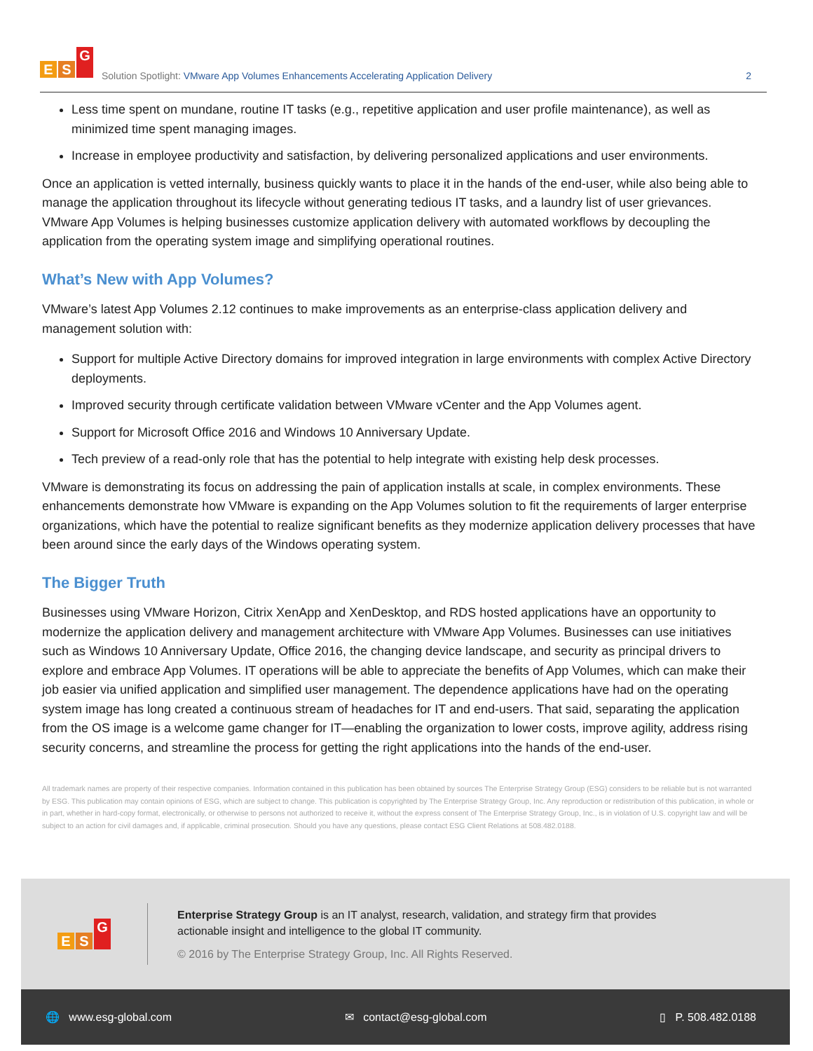E S G
Solution Spotlight: VMware App Volumes Enhancements Accelerating Application Delivery
2
Less time spent on mundane, routine IT tasks (e.g., repetitive application and user profile maintenance), as well as minimized time spent managing images.
Increase in employee productivity and satisfaction, by delivering personalized applications and user environments.
Once an application is vetted internally, business quickly wants to place it in the hands of the end-user, while also being able to manage the application throughout its lifecycle without generating tedious IT tasks, and a laundry list of user grievances. VMware App Volumes is helping businesses customize application delivery with automated workflows by decoupling the application from the operating system image and simplifying operational routines.
What’s New with App Volumes?
VMware’s latest App Volumes 2.12 continues to make improvements as an enterprise-class application delivery and management solution with:
Support for multiple Active Directory domains for improved integration in large environments with complex Active Directory deployments.
Improved security through certificate validation between VMware vCenter and the App Volumes agent.
Support for Microsoft Office 2016 and Windows 10 Anniversary Update.
Tech preview of a read-only role that has the potential to help integrate with existing help desk processes.
VMware is demonstrating its focus on addressing the pain of application installs at scale, in complex environments. These enhancements demonstrate how VMware is expanding on the App Volumes solution to fit the requirements of larger enterprise organizations, which have the potential to realize significant benefits as they modernize application delivery processes that have been around since the early days of the Windows operating system.
The Bigger Truth
Businesses using VMware Horizon, Citrix XenApp and XenDesktop, and RDS hosted applications have an opportunity to modernize the application delivery and management architecture with VMware App Volumes. Businesses can use initiatives such as Windows 10 Anniversary Update, Office 2016, the changing device landscape, and security as principal drivers to explore and embrace App Volumes. IT operations will be able to appreciate the benefits of App Volumes, which can make their job easier via unified application and simplified user management. The dependence applications have had on the operating system image has long created a continuous stream of headaches for IT and end-users. That said, separating the application from the OS image is a welcome game changer for IT—enabling the organization to lower costs, improve agility, address rising security concerns, and streamline the process for getting the right applications into the hands of the end-user.
All trademark names are property of their respective companies. Information contained in this publication has been obtained by sources The Enterprise Strategy Group (ESG) considers to be reliable but is not warranted by ESG. This publication may contain opinions of ESG, which are subject to change. This publication is copyrighted by The Enterprise Strategy Group, Inc. Any reproduction or redistribution of this publication, in whole or in part, whether in hard-copy format, electronically, or otherwise to persons not authorized to receive it, without the express consent of The Enterprise Strategy Group, Inc., is in violation of U.S. copyright law and will be subject to an action for civil damages and, if applicable, criminal prosecution. Should you have any questions, please contact ESG Client Relations at 508.482.0188.
E S G
Enterprise Strategy Group is an IT analyst, research, validation, and strategy firm that provides
actionable insight and intelligence to the global IT community.
© 2016 by The Enterprise Strategy Group, Inc. All Rights Reserved.
🌐 www.esg-global.com ✉ contact@esg-global.com ▯ P. 508.482.0188